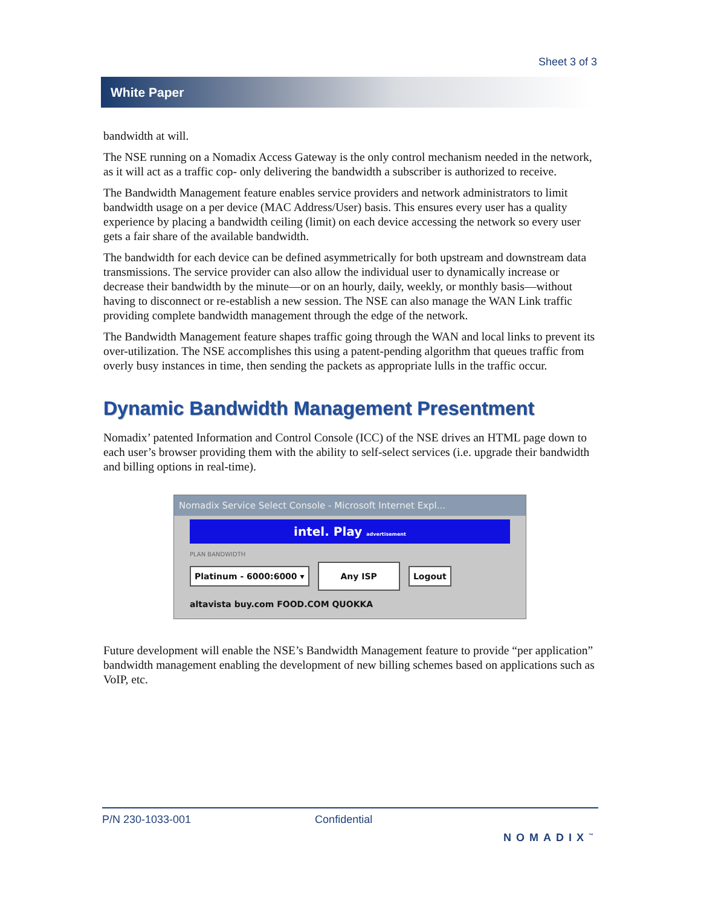Sheet 3 of 3
White Paper
bandwidth at will.
The NSE running on a Nomadix Access Gateway is the only control mechanism needed in the network, as it will act as a traffic cop- only delivering the bandwidth a subscriber is authorized to receive.
The Bandwidth Management feature enables service providers and network administrators to limit bandwidth usage on a per device (MAC Address/User) basis. This ensures every user has a quality experience by placing a bandwidth ceiling (limit) on each device accessing the network so every user gets a fair share of the available bandwidth.
The bandwidth for each device can be defined asymmetrically for both upstream and downstream data transmissions. The service provider can also allow the individual user to dynamically increase or decrease their bandwidth by the minute—or on an hourly, daily, weekly, or monthly basis—without having to disconnect or re-establish a new session. The NSE can also manage the WAN Link traffic providing complete bandwidth management through the edge of the network.
The Bandwidth Management feature shapes traffic going through the WAN and local links to prevent its over-utilization. The NSE accomplishes this using a patent-pending algorithm that queues traffic from overly busy instances in time, then sending the packets as appropriate lulls in the traffic occur.
Dynamic Bandwidth Management Presentment
Nomadix’ patented Information and Control Console (ICC) of the NSE drives an HTML page down to each user’s browser providing them with the ability to self-select services (i.e. upgrade their bandwidth and billing options in real-time).
Nomadix Service Select Console - Microsoft Internet Expl...
intel. Play advertisement
PLAN BANDWIDTH
Platinum - 6000:6000 ▾ Any ISP Logout
altavista buy.com FOOD.COM QUOKKA
Future development will enable the NSE’s Bandwidth Management feature to provide “per application” bandwidth management enabling the development of new billing schemes based on applications such as VoIP, etc.
P/N 230-1033-001 Confidential NOMADIX<sup>™</sup>